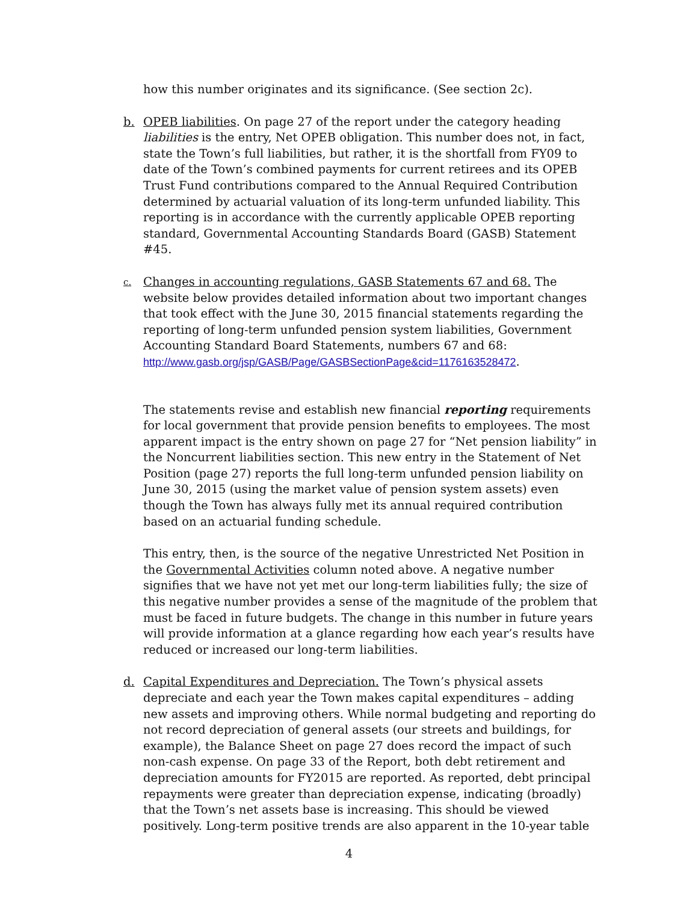how this number originates and its significance. (See section 2c).
b. OPEB liabilities. On page 27 of the report under the category heading liabilities is the entry, Net OPEB obligation. This number does not, in fact, state the Town’s full liabilities, but rather, it is the shortfall from FY09 to date of the Town’s combined payments for current retirees and its OPEB Trust Fund contributions compared to the Annual Required Contribution determined by actuarial valuation of its long-term unfunded liability. This reporting is in accordance with the currently applicable OPEB reporting standard, Governmental Accounting Standards Board (GASB) Statement #45.
c. Changes in accounting regulations, GASB Statements 67 and 68. The website below provides detailed information about two important changes that took effect with the June 30, 2015 financial statements regarding the reporting of long-term unfunded pension system liabilities, Government Accounting Standard Board Statements, numbers 67 and 68: http://www.gasb.org/jsp/GASB/Page/GASBSectionPage&cid=1176163528472.
The statements revise and establish new financial reporting requirements for local government that provide pension benefits to employees. The most apparent impact is the entry shown on page 27 for “Net pension liability” in the Noncurrent liabilities section. This new entry in the Statement of Net Position (page 27) reports the full long-term unfunded pension liability on June 30, 2015 (using the market value of pension system assets) even though the Town has always fully met its annual required contribution based on an actuarial funding schedule.
This entry, then, is the source of the negative Unrestricted Net Position in the Governmental Activities column noted above. A negative number signifies that we have not yet met our long-term liabilities fully; the size of this negative number provides a sense of the magnitude of the problem that must be faced in future budgets. The change in this number in future years will provide information at a glance regarding how each year’s results have reduced or increased our long-term liabilities.
d. Capital Expenditures and Depreciation. The Town’s physical assets depreciate and each year the Town makes capital expenditures – adding new assets and improving others. While normal budgeting and reporting do not record depreciation of general assets (our streets and buildings, for example), the Balance Sheet on page 27 does record the impact of such non-cash expense. On page 33 of the Report, both debt retirement and depreciation amounts for FY2015 are reported. As reported, debt principal repayments were greater than depreciation expense, indicating (broadly) that the Town’s net assets base is increasing. This should be viewed positively. Long-term positive trends are also apparent in the 10-year table
4